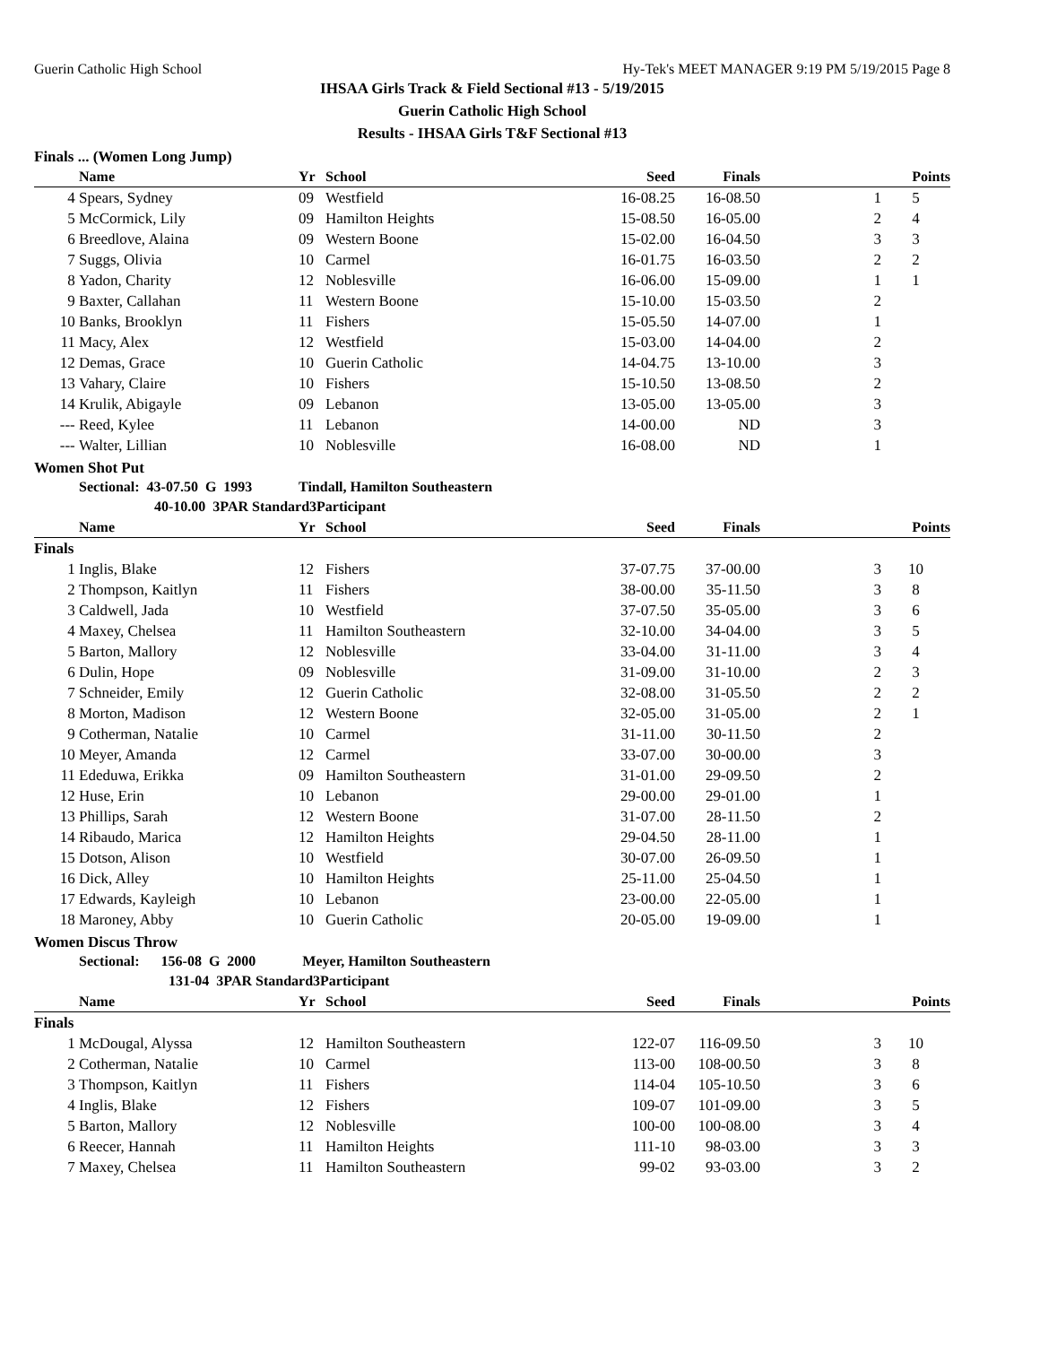Guerin Catholic High School Hy-Tek's MEET MANAGER 9:19 PM 5/19/2015 Page 8
IHSAA Girls Track & Field Sectional #13 - 5/19/2015
Guerin Catholic High School
Results - IHSAA Girls T&F Sectional #13
Finals ... (Women Long Jump)
| | Name | Yr | School | Seed | Finals | | Points |
| --- | --- | --- | --- | --- | --- | --- | --- |
| 4 | Spears, Sydney | 09 | Westfield | 16-08.25 | 16-08.50 | 1 | 5 |
| 5 | McCormick, Lily | 09 | Hamilton Heights | 15-08.50 | 16-05.00 | 2 | 4 |
| 6 | Breedlove, Alaina | 09 | Western Boone | 15-02.00 | 16-04.50 | 3 | 3 |
| 7 | Suggs, Olivia | 10 | Carmel | 16-01.75 | 16-03.50 | 2 | 2 |
| 8 | Yadon, Charity | 12 | Noblesville | 16-06.00 | 15-09.00 | 1 | 1 |
| 9 | Baxter, Callahan | 11 | Western Boone | 15-10.00 | 15-03.50 | 2 | |
| 10 | Banks, Brooklyn | 11 | Fishers | 15-05.50 | 14-07.00 | 1 | |
| 11 | Macy, Alex | 12 | Westfield | 15-03.00 | 14-04.00 | 2 | |
| 12 | Demas, Grace | 10 | Guerin Catholic | 14-04.75 | 13-10.00 | 3 | |
| 13 | Vahary, Claire | 10 | Fishers | 15-10.50 | 13-08.50 | 2 | |
| 14 | Krulik, Abigayle | 09 | Lebanon | 13-05.00 | 13-05.00 | 3 | |
| --- | Reed, Kylee | 11 | Lebanon | 14-00.00 | ND | 3 | |
| --- | Walter, Lillian | 10 | Noblesville | 16-08.00 | ND | 1 | |
Women Shot Put
Sectional: 43-07.50 G 1993 Tindall, Hamilton Southeastern
40-10.00 3PAR Standard3Participant
| | Name | Yr | School | Seed | Finals | | Points |
| --- | --- | --- | --- | --- | --- | --- | --- |
| Finals | | | | | | | |
| 1 | Inglis, Blake | 12 | Fishers | 37-07.75 | 37-00.00 | 3 | 10 |
| 2 | Thompson, Kaitlyn | 11 | Fishers | 38-00.00 | 35-11.50 | 3 | 8 |
| 3 | Caldwell, Jada | 10 | Westfield | 37-07.50 | 35-05.00 | 3 | 6 |
| 4 | Maxey, Chelsea | 11 | Hamilton Southeastern | 32-10.00 | 34-04.00 | 3 | 5 |
| 5 | Barton, Mallory | 12 | Noblesville | 33-04.00 | 31-11.00 | 3 | 4 |
| 6 | Dulin, Hope | 09 | Noblesville | 31-09.00 | 31-10.00 | 2 | 3 |
| 7 | Schneider, Emily | 12 | Guerin Catholic | 32-08.00 | 31-05.50 | 2 | 2 |
| 8 | Morton, Madison | 12 | Western Boone | 32-05.00 | 31-05.00 | 2 | 1 |
| 9 | Cotherman, Natalie | 10 | Carmel | 31-11.00 | 30-11.50 | 2 | |
| 10 | Meyer, Amanda | 12 | Carmel | 33-07.00 | 30-00.00 | 3 | |
| 11 | Ededuwa, Erikka | 09 | Hamilton Southeastern | 31-01.00 | 29-09.50 | 2 | |
| 12 | Huse, Erin | 10 | Lebanon | 29-00.00 | 29-01.00 | 1 | |
| 13 | Phillips, Sarah | 12 | Western Boone | 31-07.00 | 28-11.50 | 2 | |
| 14 | Ribaudo, Marica | 12 | Hamilton Heights | 29-04.50 | 28-11.00 | 1 | |
| 15 | Dotson, Alison | 10 | Westfield | 30-07.00 | 26-09.50 | 1 | |
| 16 | Dick, Alley | 10 | Hamilton Heights | 25-11.00 | 25-04.50 | 1 | |
| 17 | Edwards, Kayleigh | 10 | Lebanon | 23-00.00 | 22-05.00 | 1 | |
| 18 | Maroney, Abby | 10 | Guerin Catholic | 20-05.00 | 19-09.00 | 1 | |
Women Discus Throw
Sectional: 156-08 G 2000 Meyer, Hamilton Southeastern
131-04 3PAR Standard3Participant
| | Name | Yr | School | Seed | Finals | | Points |
| --- | --- | --- | --- | --- | --- | --- | --- |
| Finals | | | | | | | |
| 1 | McDougal, Alyssa | 12 | Hamilton Southeastern | 122-07 | 116-09.50 | 3 | 10 |
| 2 | Cotherman, Natalie | 10 | Carmel | 113-00 | 108-00.50 | 3 | 8 |
| 3 | Thompson, Kaitlyn | 11 | Fishers | 114-04 | 105-10.50 | 3 | 6 |
| 4 | Inglis, Blake | 12 | Fishers | 109-07 | 101-09.00 | 3 | 5 |
| 5 | Barton, Mallory | 12 | Noblesville | 100-00 | 100-08.00 | 3 | 4 |
| 6 | Reecer, Hannah | 11 | Hamilton Heights | 111-10 | 98-03.00 | 3 | 3 |
| 7 | Maxey, Chelsea | 11 | Hamilton Southeastern | 99-02 | 93-03.00 | 3 | 2 |